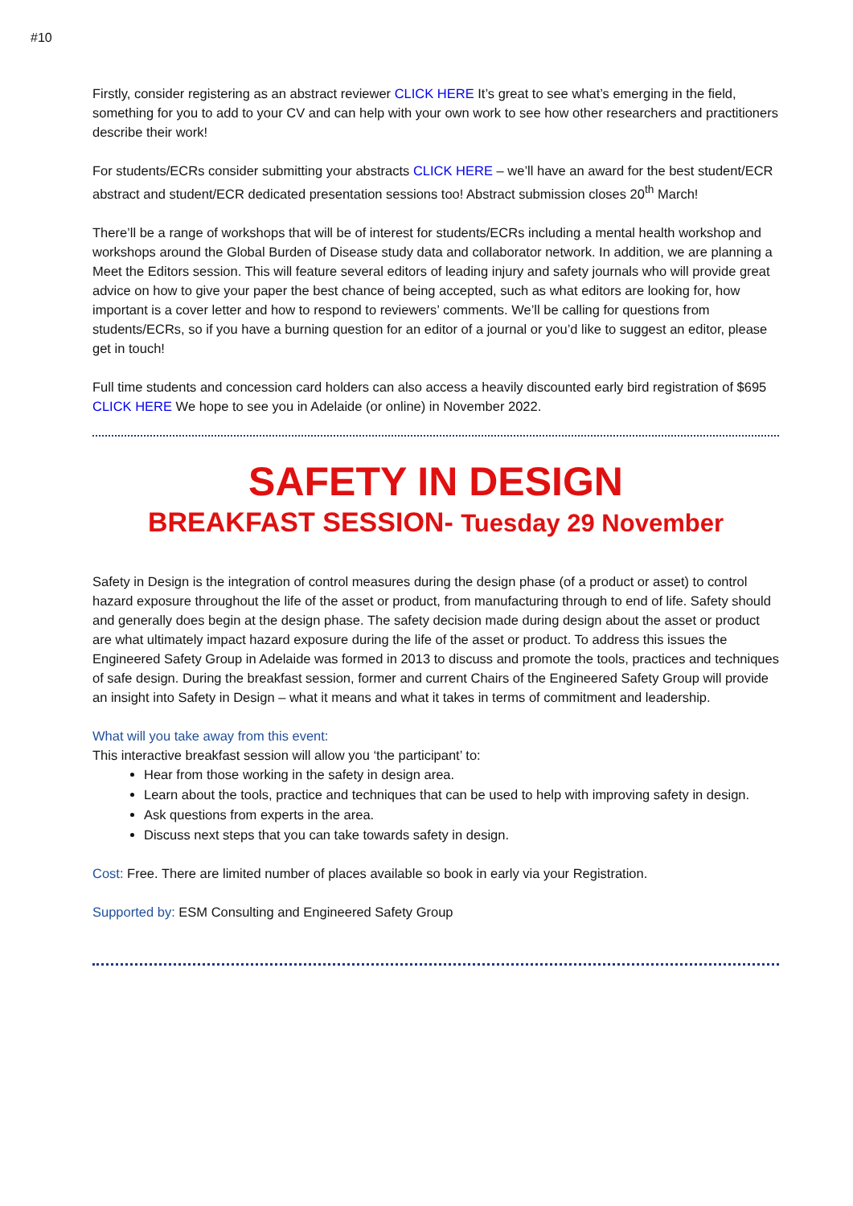#10
Firstly, consider registering as an abstract reviewer CLICK HERE It’s great to see what’s emerging in the field, something for you to add to your CV and can help with your own work to see how other researchers and practitioners describe their work!
For students/ECRs consider submitting your abstracts CLICK HERE – we’ll have an award for the best student/ECR abstract and student/ECR dedicated presentation sessions too! Abstract submission closes 20<sup>th</sup> March!
There’ll be a range of workshops that will be of interest for students/ECRs including a mental health workshop and workshops around the Global Burden of Disease study data and collaborator network. In addition, we are planning a Meet the Editors session. This will feature several editors of leading injury and safety journals who will provide great advice on how to give your paper the best chance of being accepted, such as what editors are looking for, how important is a cover letter and how to respond to reviewers’ comments. We’ll be calling for questions from students/ECRs, so if you have a burning question for an editor of a journal or you’d like to suggest an editor, please get in touch!
Full time students and concession card holders can also access a heavily discounted early bird registration of $695 CLICK HERE We hope to see you in Adelaide (or online) in November 2022.
SAFETY IN DESIGN
BREAKFAST SESSION- Tuesday 29 November
Safety in Design is the integration of control measures during the design phase (of a product or asset) to control hazard exposure throughout the life of the asset or product, from manufacturing through to end of life. Safety should and generally does begin at the design phase. The safety decision made during design about the asset or product are what ultimately impact hazard exposure during the life of the asset or product. To address this issues the Engineered Safety Group in Adelaide was formed in 2013 to discuss and promote the tools, practices and techniques of safe design. During the breakfast session, former and current Chairs of the Engineered Safety Group will provide an insight into Safety in Design – what it means and what it takes in terms of commitment and leadership.
What will you take away from this event:
This interactive breakfast session will allow you ‘the participant’ to:
Hear from those working in the safety in design area.
Learn about the tools, practice and techniques that can be used to help with improving safety in design.
Ask questions from experts in the area.
Discuss next steps that you can take towards safety in design.
Cost: Free. There are limited number of places available so book in early via your Registration.
Supported by: ESM Consulting and Engineered Safety Group